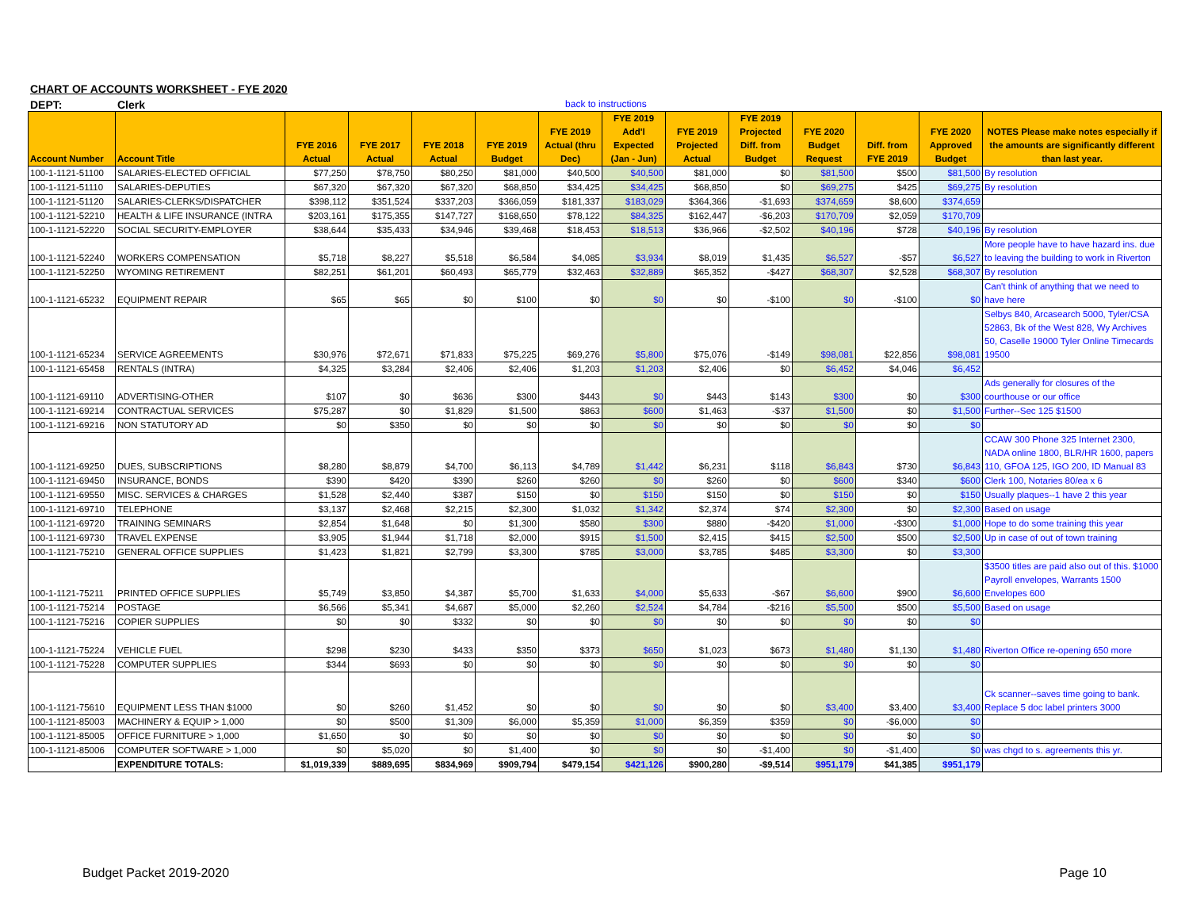CHART OF ACCOUNTS WORKSHEET - FYE 2020
DEPT: Clerk back to instructions
| Account Number | Account Title | FYE 2016 Actual | FYE 2017 Actual | FYE 2018 Actual | FYE 2019 Budget | FYE 2019 Actual (thru Dec) | FYE 2019 Add'l Expected (Jan - Jun) | FYE 2019 Projected Actual | FYE 2019 Projected Diff. from Budget | FYE 2020 Budget Request | Diff. from FYE 2019 | FYE 2020 Approved Budget | NOTES Please make notes especially if the amounts are significantly different than last year. |
| --- | --- | --- | --- | --- | --- | --- | --- | --- | --- | --- | --- | --- | --- |
| 100-1-1121-51100 | SALARIES-ELECTED OFFICIAL | $77,250 | $78,750 | $80,250 | $81,000 | $40,500 | $40,500 | $81,000 | $0 | $81,500 | $500 | $81,500 | By resolution |
| 100-1-1121-51110 | SALARIES-DEPUTIES | $67,320 | $67,320 | $67,320 | $68,850 | $34,425 | $34,425 | $68,850 | $0 | $69,275 | $425 | $69,275 | By resolution |
| 100-1-1121-51120 | SALARIES-CLERKS/DISPATCHER | $398,112 | $351,524 | $337,203 | $366,059 | $181,337 | $183,029 | $364,366 | -$1,693 | $374,659 | $8,600 | $374,659 | |
| 100-1-1121-52210 | HEALTH & LIFE INSURANCE (INTRA | $203,161 | $175,355 | $147,727 | $168,650 | $78,122 | $84,325 | $162,447 | -$6,203 | $170,709 | $2,059 | $170,709 | |
| 100-1-1121-52220 | SOCIAL SECURITY-EMPLOYER | $38,644 | $35,433 | $34,946 | $39,468 | $18,453 | $18,513 | $36,966 | -$2,502 | $40,196 | $728 | $40,196 | By resolution |
| 100-1-1121-52240 | WORKERS COMPENSATION | $5,718 | $8,227 | $5,518 | $6,584 | $4,085 | $3,934 | $8,019 | $1,435 | $6,527 | -$57 | $6,527 | More people have to have hazard ins. due to leaving the building to work in Riverton |
| 100-1-1121-52250 | WYOMING RETIREMENT | $82,251 | $61,201 | $60,493 | $65,779 | $32,463 | $32,889 | $65,352 | -$427 | $68,307 | $2,528 | $68,307 | By resolution |
| 100-1-1121-65232 | EQUIPMENT REPAIR | $65 | $65 | $0 | $100 | $0 | $0 | $0 | -$100 | $0 | -$100 | $0 | Can't think of anything that we need to have here |
| 100-1-1121-65234 | SERVICE AGREEMENTS | $30,976 | $72,671 | $71,833 | $75,225 | $69,276 | $5,800 | $75,076 | -$149 | $98,081 | $22,856 | $98,081 | Selbys 840, Arcasearch 5000, Tyler/CSA 52863, Bk of the West 828, Wy Archives 50, Caselle 19000 Tyler Online Timecards 19500 |
| 100-1-1121-65458 | RENTALS (INTRA) | $4,325 | $3,284 | $2,406 | $2,406 | $1,203 | $1,203 | $2,406 | $0 | $6,452 | $4,046 | $6,452 | |
| 100-1-1121-69110 | ADVERTISING-OTHER | $107 | $0 | $636 | $300 | $443 | $0 | $443 | $143 | $300 | $0 | $300 | Ads generally for closures of the courthouse or our office |
| 100-1-1121-69214 | CONTRACTUAL SERVICES | $75,287 | $0 | $1,829 | $1,500 | $863 | $600 | $1,463 | -$37 | $1,500 | $0 | $1,500 | Further--Sec 125 $1500 |
| 100-1-1121-69216 | NON STATUTORY AD | $0 | $350 | $0 | $0 | $0 | $0 | $0 | $0 | $0 | $0 | $0 | |
| 100-1-1121-69250 | DUES, SUBSCRIPTIONS | $8,280 | $8,879 | $4,700 | $6,113 | $4,789 | $1,442 | $6,231 | $118 | $6,843 | $730 | $6,843 | CCAW 300 Phone 325 Internet 2300, NADA online 1800, BLR/HR 1600, papers 110, GFOA 125, IGO 200, ID Manual 83 |
| 100-1-1121-69450 | INSURANCE, BONDS | $390 | $420 | $390 | $260 | $260 | $0 | $260 | $0 | $600 | $340 | $600 | Clerk 100, Notaries 80/ea x 6 |
| 100-1-1121-69550 | MISC. SERVICES & CHARGES | $1,528 | $2,440 | $387 | $150 | $0 | $150 | $150 | $0 | $150 | $0 | $150 | Usually plaques--1 have 2 this year |
| 100-1-1121-69710 | TELEPHONE | $3,137 | $2,468 | $2,215 | $2,300 | $1,032 | $1,342 | $2,374 | $74 | $2,300 | $0 | $2,300 | Based on usage |
| 100-1-1121-69720 | TRAINING SEMINARS | $2,854 | $1,648 | $0 | $1,300 | $580 | $300 | $880 | -$420 | $1,000 | -$300 | $1,000 | Hope to do some training this year |
| 100-1-1121-69730 | TRAVEL EXPENSE | $3,905 | $1,944 | $1,718 | $2,000 | $915 | $1,500 | $2,415 | $415 | $2,500 | $500 | $2,500 | Up in case of out of town training |
| 100-1-1121-75210 | GENERAL OFFICE SUPPLIES | $1,423 | $1,821 | $2,799 | $3,300 | $785 | $3,000 | $3,785 | $485 | $3,300 | $0 | $3,300 | |
| 100-1-1121-75211 | PRINTED OFFICE SUPPLIES | $5,749 | $3,850 | $4,387 | $5,700 | $1,633 | $4,000 | $5,633 | -$67 | $6,600 | $900 | $6,600 | $3500 titles are paid also out of this. $1000 Payroll envelopes, Warrants 1500 Envelopes 600 |
| 100-1-1121-75214 | POSTAGE | $6,566 | $5,341 | $4,687 | $5,000 | $2,260 | $2,524 | $4,784 | -$216 | $5,500 | $500 | $5,500 | Based on usage |
| 100-1-1121-75216 | COPIER SUPPLIES | $0 | $0 | $332 | $0 | $0 | $0 | $0 | $0 | $0 | $0 | $0 | |
| 100-1-1121-75224 | VEHICLE FUEL | $298 | $230 | $433 | $350 | $373 | $650 | $1,023 | $673 | $1,480 | $1,130 | $1,480 | Riverton Office re-opening 650 more |
| 100-1-1121-75228 | COMPUTER SUPPLIES | $344 | $693 | $0 | $0 | $0 | $0 | $0 | $0 | $0 | $0 | $0 | |
| 100-1-1121-75610 | EQUIPMENT LESS THAN $1000 | $0 | $260 | $1,452 | $0 | $0 | $0 | $0 | $0 | $3,400 | $3,400 | $3,400 | Ck scanner--saves time going to bank. Replace 5 doc label printers 3000 |
| 100-1-1121-85003 | MACHINERY & EQUIP > 1,000 | $0 | $500 | $1,309 | $6,000 | $5,359 | $1,000 | $6,359 | $359 | $0 | -$6,000 | $0 | |
| 100-1-1121-85005 | OFFICE FURNITURE > 1,000 | $1,650 | $0 | $0 | $0 | $0 | $0 | $0 | $0 | $0 | $0 | $0 | |
| 100-1-1121-85006 | COMPUTER SOFTWARE > 1,000 | $0 | $5,020 | $0 | $1,400 | $0 | $0 | $0 | -$1,400 | $0 | -$1,400 | $0 | was chgd to s. agreements this yr. |
| | EXPENDITURE TOTALS: | $1,019,339 | $889,695 | $834,969 | $909,794 | $479,154 | $421,126 | $900,280 | -$9,514 | $951,179 | $41,385 | $951,179 | |
Budget Packet 2019-2020 Page 10